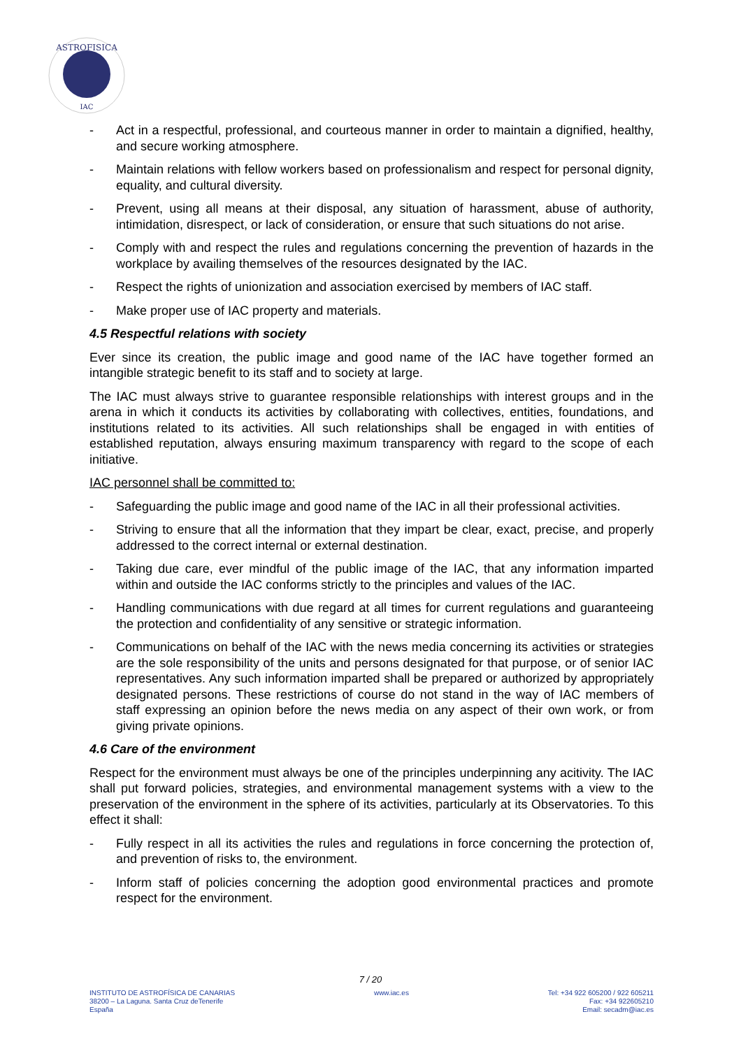ASTROFISICA
IAC
- Act in a respectful, professional, and courteous manner in order to maintain a dignified, healthy, and secure working atmosphere.
- Maintain relations with fellow workers based on professionalism and respect for personal dignity, equality, and cultural diversity.
- Prevent, using all means at their disposal, any situation of harassment, abuse of authority, intimidation, disrespect, or lack of consideration, or ensure that such situations do not arise.
- Comply with and respect the rules and regulations concerning the prevention of hazards in the workplace by availing themselves of the resources designated by the IAC.
- Respect the rights of unionization and association exercised by members of IAC staff.
- Make proper use of IAC property and materials.
4.5 Respectful relations with society
Ever since its creation, the public image and good name of the IAC have together formed an intangible strategic benefit to its staff and to society at large.
The IAC must always strive to guarantee responsible relationships with interest groups and in the arena in which it conducts its activities by collaborating with collectives, entities, foundations, and institutions related to its activities. All such relationships shall be engaged in with entities of established reputation, always ensuring maximum transparency with regard to the scope of each initiative.
IAC personnel shall be committed to:
- Safeguarding the public image and good name of the IAC in all their professional activities.
- Striving to ensure that all the information that they impart be clear, exact, precise, and properly addressed to the correct internal or external destination.
- Taking due care, ever mindful of the public image of the IAC, that any information imparted within and outside the IAC conforms strictly to the principles and values of the IAC.
- Handling communications with due regard at all times for current regulations and guaranteeing the protection and confidentiality of any sensitive or strategic information.
- Communications on behalf of the IAC with the news media concerning its activities or strategies are the sole responsibility of the units and persons designated for that purpose, or of senior IAC representatives. Any such information imparted shall be prepared or authorized by appropriately designated persons. These restrictions of course do not stand in the way of IAC members of staff expressing an opinion before the news media on any aspect of their own work, or from giving private opinions.
4.6 Care of the environment
Respect for the environment must always be one of the principles underpinning any acitivity. The IAC shall put forward policies, strategies, and environmental management systems with a view to the preservation of the environment in the sphere of its activities, particularly at its Observatories. To this effect it shall:
- Fully respect in all its activities the rules and regulations in force concerning the protection of, and prevention of risks to, the environment.
- Inform staff of policies concerning the adoption good environmental practices and promote respect for the environment.
7 / 20
INSTITUTO DE ASTROFÍSICA DE CANARIAS
38200 – La Laguna. Santa Cruz deTenerife
España
www.iac.es Tel: +34 922 605200 / 922 605211
Fax: +34 922605210
Email: secadm@iac.es